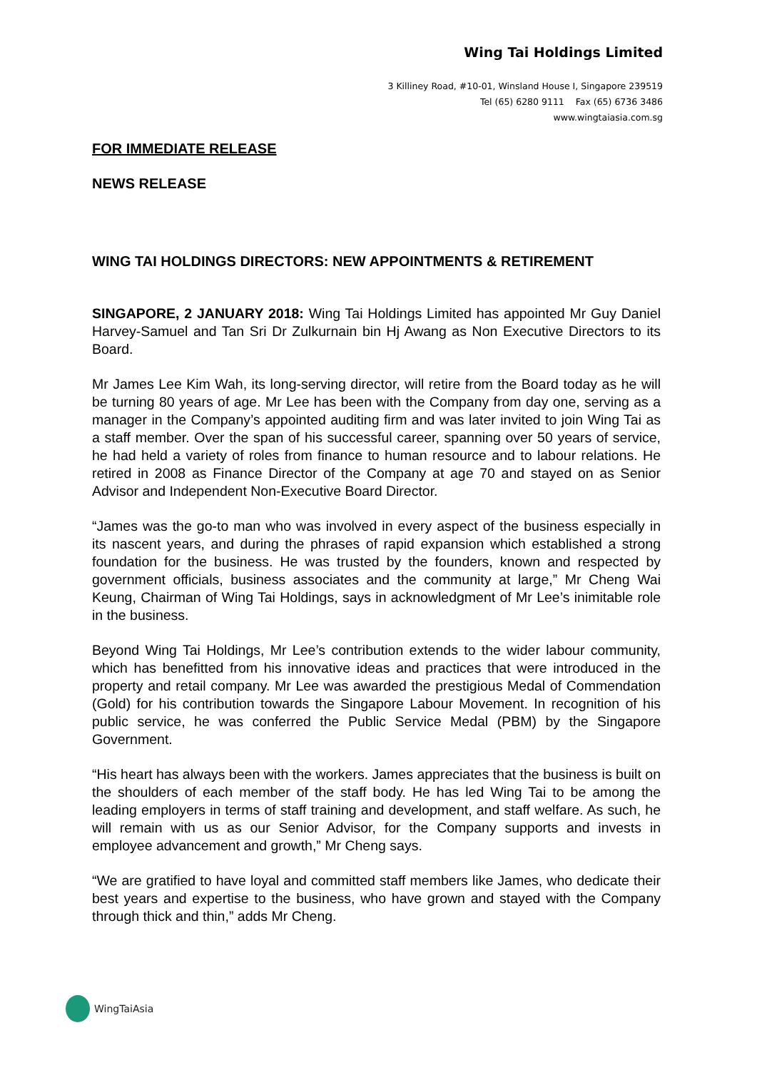Wing Tai Holdings Limited
3 Killiney Road, #10-01, Winsland House I, Singapore 239519
Tel (65) 6280 9111 Fax (65) 6736 3486
www.wingtaiasia.com.sg
FOR IMMEDIATE RELEASE
NEWS RELEASE
WING TAI HOLDINGS DIRECTORS: NEW APPOINTMENTS & RETIREMENT
SINGAPORE, 2 JANUARY 2018: Wing Tai Holdings Limited has appointed Mr Guy Daniel Harvey-Samuel and Tan Sri Dr Zulkurnain bin Hj Awang as Non Executive Directors to its Board.
Mr James Lee Kim Wah, its long-serving director, will retire from the Board today as he will be turning 80 years of age. Mr Lee has been with the Company from day one, serving as a manager in the Company’s appointed auditing firm and was later invited to join Wing Tai as a staff member. Over the span of his successful career, spanning over 50 years of service, he had held a variety of roles from finance to human resource and to labour relations. He retired in 2008 as Finance Director of the Company at age 70 and stayed on as Senior Advisor and Independent Non-Executive Board Director.
“James was the go-to man who was involved in every aspect of the business especially in its nascent years, and during the phrases of rapid expansion which established a strong foundation for the business. He was trusted by the founders, known and respected by government officials, business associates and the community at large,” Mr Cheng Wai Keung, Chairman of Wing Tai Holdings, says in acknowledgment of Mr Lee’s inimitable role in the business.
Beyond Wing Tai Holdings, Mr Lee’s contribution extends to the wider labour community, which has benefitted from his innovative ideas and practices that were introduced in the property and retail company. Mr Lee was awarded the prestigious Medal of Commendation (Gold) for his contribution towards the Singapore Labour Movement. In recognition of his public service, he was conferred the Public Service Medal (PBM) by the Singapore Government.
“His heart has always been with the workers. James appreciates that the business is built on the shoulders of each member of the staff body. He has led Wing Tai to be among the leading employers in terms of staff training and development, and staff welfare. As such, he will remain with us as our Senior Advisor, for the Company supports and invests in employee advancement and growth,” Mr Cheng says.
“We are gratified to have loyal and committed staff members like James, who dedicate their best years and expertise to the business, who have grown and stayed with the Company through thick and thin,” adds Mr Cheng.
WingTaiAsia